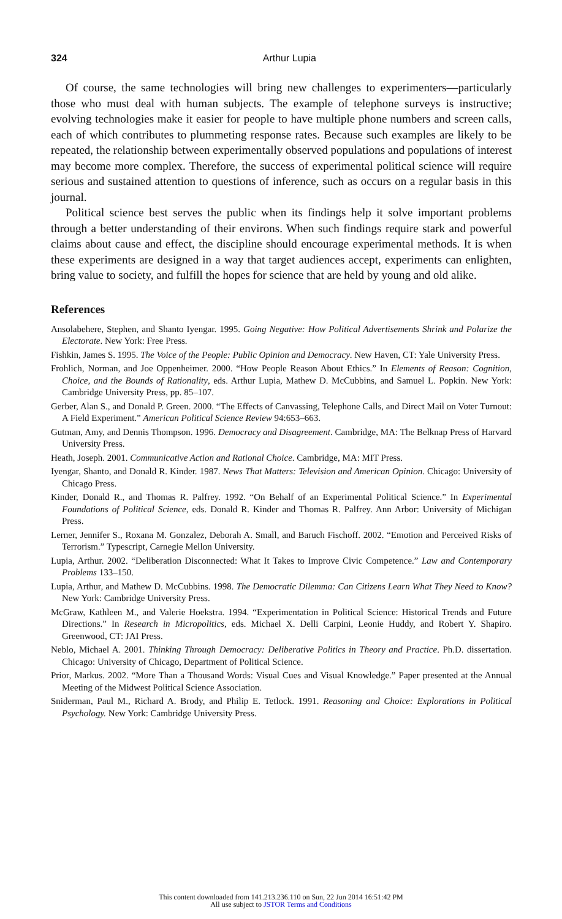324
Arthur Lupia
Of course, the same technologies will bring new challenges to experimenters—particularly those who must deal with human subjects. The example of telephone surveys is instructive; evolving technologies make it easier for people to have multiple phone numbers and screen calls, each of which contributes to plummeting response rates. Because such examples are likely to be repeated, the relationship between experimentally observed populations and populations of interest may become more complex. Therefore, the success of experimental political science will require serious and sustained attention to questions of inference, such as occurs on a regular basis in this journal.
Political science best serves the public when its findings help it solve important problems through a better understanding of their environs. When such findings require stark and powerful claims about cause and effect, the discipline should encourage experimental methods. It is when these experiments are designed in a way that target audiences accept, experiments can enlighten, bring value to society, and fulfill the hopes for science that are held by young and old alike.
References
Ansolabehere, Stephen, and Shanto Iyengar. 1995. Going Negative: How Political Advertisements Shrink and Polarize the Electorate. New York: Free Press.
Fishkin, James S. 1995. The Voice of the People: Public Opinion and Democracy. New Haven, CT: Yale University Press.
Frohlich, Norman, and Joe Oppenheimer. 2000. “How People Reason About Ethics.” In Elements of Reason: Cognition, Choice, and the Bounds of Rationality, eds. Arthur Lupia, Mathew D. McCubbins, and Samuel L. Popkin. New York: Cambridge University Press, pp. 85–107.
Gerber, Alan S., and Donald P. Green. 2000. “The Effects of Canvassing, Telephone Calls, and Direct Mail on Voter Turnout: A Field Experiment.” American Political Science Review 94:653–663.
Gutman, Amy, and Dennis Thompson. 1996. Democracy and Disagreement. Cambridge, MA: The Belknap Press of Harvard University Press.
Heath, Joseph. 2001. Communicative Action and Rational Choice. Cambridge, MA: MIT Press.
Iyengar, Shanto, and Donald R. Kinder. 1987. News That Matters: Television and American Opinion. Chicago: University of Chicago Press.
Kinder, Donald R., and Thomas R. Palfrey. 1992. “On Behalf of an Experimental Political Science.” In Experimental Foundations of Political Science, eds. Donald R. Kinder and Thomas R. Palfrey. Ann Arbor: University of Michigan Press.
Lerner, Jennifer S., Roxana M. Gonzalez, Deborah A. Small, and Baruch Fischoff. 2002. “Emotion and Perceived Risks of Terrorism.” Typescript, Carnegie Mellon University.
Lupia, Arthur. 2002. “Deliberation Disconnected: What It Takes to Improve Civic Competence.” Law and Contemporary Problems 133–150.
Lupia, Arthur, and Mathew D. McCubbins. 1998. The Democratic Dilemma: Can Citizens Learn What They Need to Know? New York: Cambridge University Press.
McGraw, Kathleen M., and Valerie Hoekstra. 1994. “Experimentation in Political Science: Historical Trends and Future Directions.” In Research in Micropolitics, eds. Michael X. Delli Carpini, Leonie Huddy, and Robert Y. Shapiro. Greenwood, CT: JAI Press.
Neblo, Michael A. 2001. Thinking Through Democracy: Deliberative Politics in Theory and Practice. Ph.D. dissertation. Chicago: University of Chicago, Department of Political Science.
Prior, Markus. 2002. “More Than a Thousand Words: Visual Cues and Visual Knowledge.” Paper presented at the Annual Meeting of the Midwest Political Science Association.
Sniderman, Paul M., Richard A. Brody, and Philip E. Tetlock. 1991. Reasoning and Choice: Explorations in Political Psychology. New York: Cambridge University Press.
This content downloaded from 141.213.236.110 on Sun, 22 Jun 2014 16:51:42 PM
All use subject to JSTOR Terms and Conditions